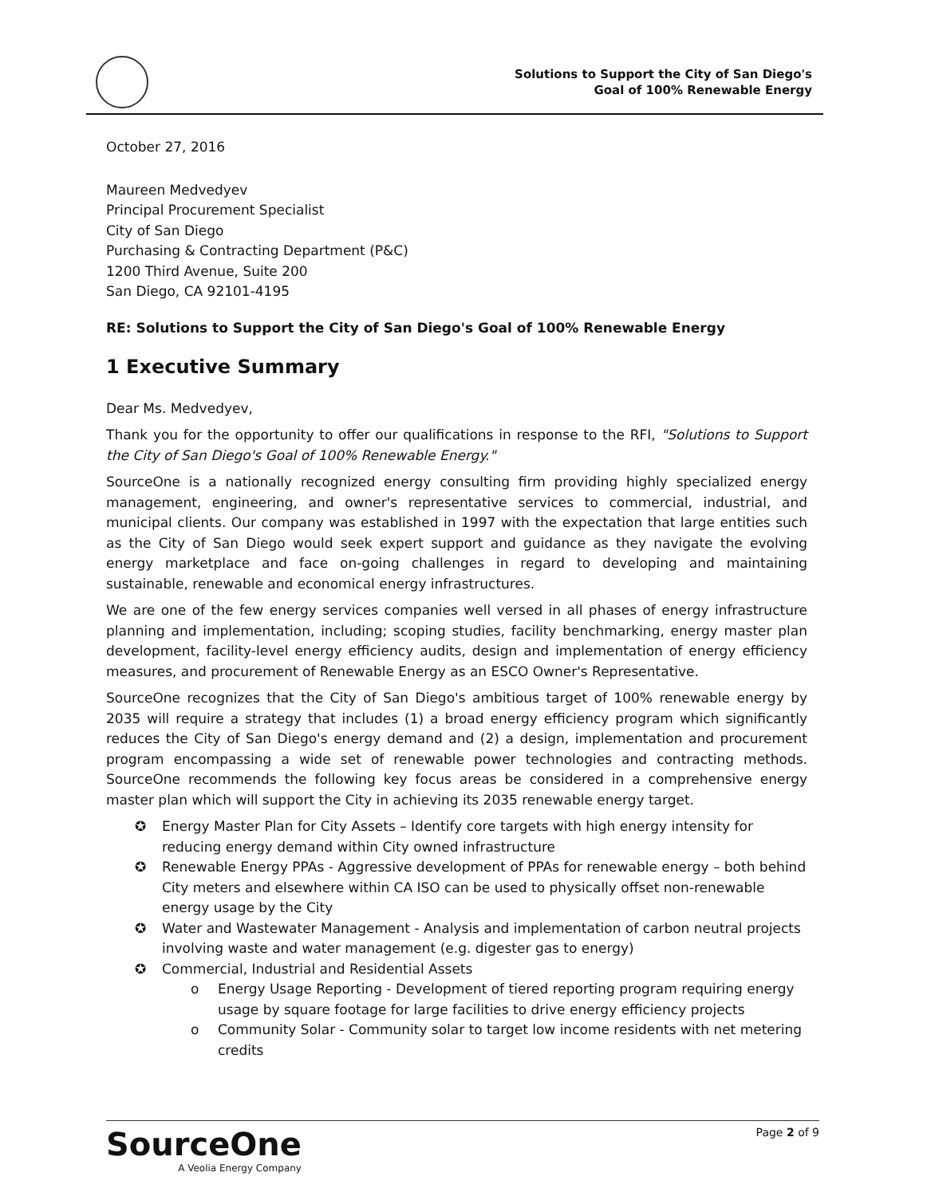Solutions to Support the City of San Diego's
Goal of 100% Renewable Energy
October 27, 2016
Maureen Medvedyev
Principal Procurement Specialist
City of San Diego
Purchasing & Contracting Department (P&C)
1200 Third Avenue, Suite 200
San Diego, CA 92101-4195
RE: Solutions to Support the City of San Diego's Goal of 100% Renewable Energy
1 Executive Summary
Dear Ms. Medvedyev,
Thank you for the opportunity to offer our qualifications in response to the RFI, "Solutions to Support the City of San Diego's Goal of 100% Renewable Energy."
SourceOne is a nationally recognized energy consulting firm providing highly specialized energy management, engineering, and owner's representative services to commercial, industrial, and municipal clients. Our company was established in 1997 with the expectation that large entities such as the City of San Diego would seek expert support and guidance as they navigate the evolving energy marketplace and face on-going challenges in regard to developing and maintaining sustainable, renewable and economical energy infrastructures.
We are one of the few energy services companies well versed in all phases of energy infrastructure planning and implementation, including; scoping studies, facility benchmarking, energy master plan development, facility-level energy efficiency audits, design and implementation of energy efficiency measures, and procurement of Renewable Energy as an ESCO Owner's Representative.
SourceOne recognizes that the City of San Diego's ambitious target of 100% renewable energy by 2035 will require a strategy that includes (1) a broad energy efficiency program which significantly reduces the City of San Diego's energy demand and (2) a design, implementation and procurement program encompassing a wide set of renewable power technologies and contracting methods. SourceOne recommends the following key focus areas be considered in a comprehensive energy master plan which will support the City in achieving its 2035 renewable energy target.
✪ Energy Master Plan for City Assets – Identify core targets with high energy intensity for reducing energy demand within City owned infrastructure
✪ Renewable Energy PPAs - Aggressive development of PPAs for renewable energy – both behind City meters and elsewhere within CA ISO can be used to physically offset non-renewable energy usage by the City
✪ Water and Wastewater Management - Analysis and implementation of carbon neutral projects involving waste and water management (e.g. digester gas to energy)
✪ Commercial, Industrial and Residential Assets
o Energy Usage Reporting - Development of tiered reporting program requiring energy usage by square footage for large facilities to drive energy efficiency projects
o Community Solar - Community solar to target low income residents with net metering credits
SourceOne
A Veolia Energy Company
Page 2 of 9